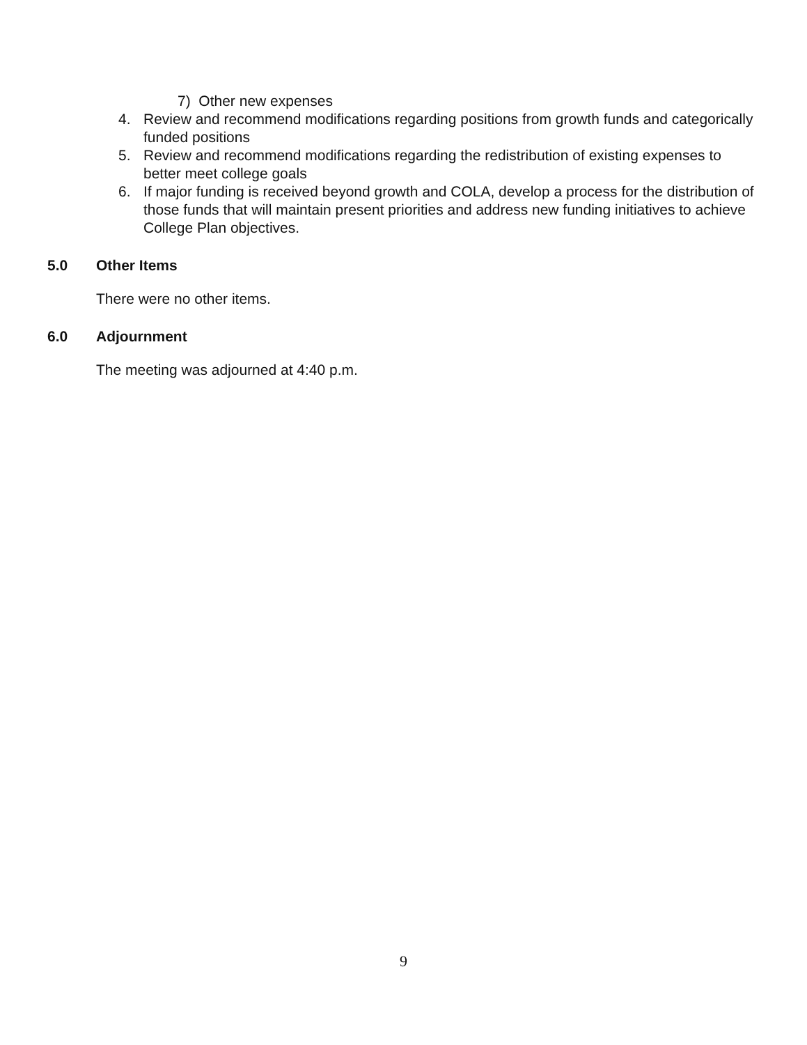7) Other new expenses
4. Review and recommend modifications regarding positions from growth funds and categorically funded positions
5. Review and recommend modifications regarding the redistribution of existing expenses to better meet college goals
6. If major funding is received beyond growth and COLA, develop a process for the distribution of those funds that will maintain present priorities and address new funding initiatives to achieve College Plan objectives.
5.0 Other Items
There were no other items.
6.0 Adjournment
The meeting was adjourned at 4:40 p.m.
9